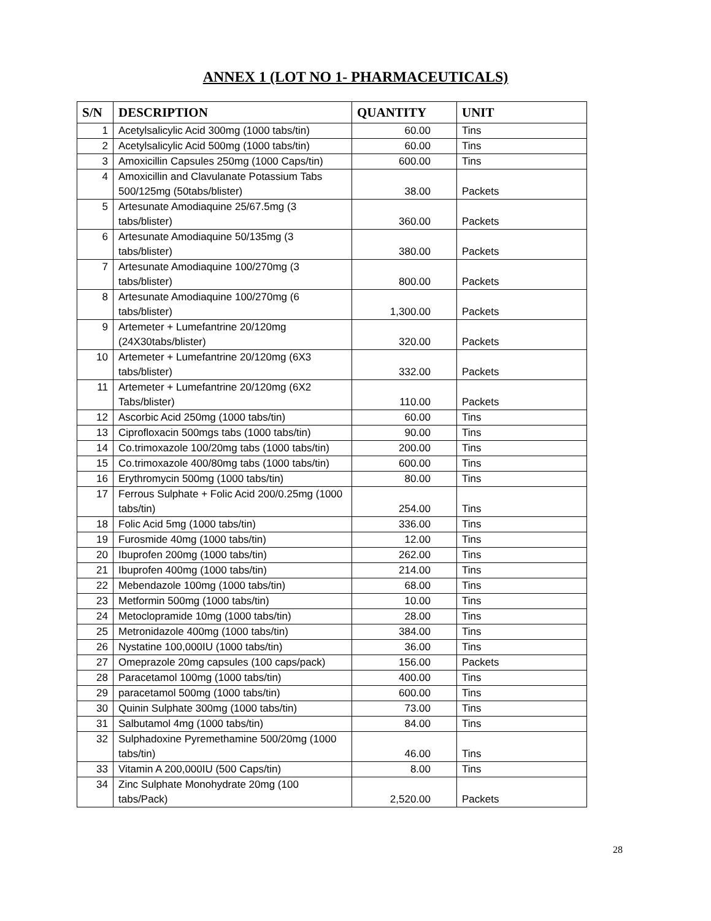ANNEX 1 (LOT NO 1- PHARMACEUTICALS)
| S/N | DESCRIPTION | QUANTITY | UNIT |
| --- | --- | --- | --- |
| 1 | Acetylsalicylic Acid 300mg (1000 tabs/tin) | 60.00 | Tins |
| 2 | Acetylsalicylic Acid 500mg (1000 tabs/tin) | 60.00 | Tins |
| 3 | Amoxicillin Capsules 250mg (1000 Caps/tin) | 600.00 | Tins |
| 4 | Amoxicillin and Clavulanate Potassium Tabs 500/125mg (50tabs/blister) | 38.00 | Packets |
| 5 | Artesunate Amodiaquine 25/67.5mg (3 tabs/blister) | 360.00 | Packets |
| 6 | Artesunate Amodiaquine 50/135mg (3 tabs/blister) | 380.00 | Packets |
| 7 | Artesunate Amodiaquine 100/270mg (3 tabs/blister) | 800.00 | Packets |
| 8 | Artesunate Amodiaquine 100/270mg (6 tabs/blister) | 1,300.00 | Packets |
| 9 | Artemeter + Lumefantrine 20/120mg (24X30tabs/blister) | 320.00 | Packets |
| 10 | Artemeter + Lumefantrine 20/120mg (6X3 tabs/blister) | 332.00 | Packets |
| 11 | Artemeter + Lumefantrine 20/120mg (6X2 Tabs/blister) | 110.00 | Packets |
| 12 | Ascorbic Acid 250mg (1000 tabs/tin) | 60.00 | Tins |
| 13 | Ciprofloxacin 500mgs tabs (1000 tabs/tin) | 90.00 | Tins |
| 14 | Co.trimoxazole 100/20mg tabs (1000 tabs/tin) | 200.00 | Tins |
| 15 | Co.trimoxazole 400/80mg tabs (1000 tabs/tin) | 600.00 | Tins |
| 16 | Erythromycin 500mg (1000 tabs/tin) | 80.00 | Tins |
| 17 | Ferrous Sulphate + Folic Acid 200/0.25mg (1000 tabs/tin) | 254.00 | Tins |
| 18 | Folic Acid 5mg (1000 tabs/tin) | 336.00 | Tins |
| 19 | Furosmide 40mg (1000 tabs/tin) | 12.00 | Tins |
| 20 | Ibuprofen 200mg (1000 tabs/tin) | 262.00 | Tins |
| 21 | Ibuprofen 400mg (1000 tabs/tin) | 214.00 | Tins |
| 22 | Mebendazole 100mg (1000 tabs/tin) | 68.00 | Tins |
| 23 | Metformin 500mg (1000 tabs/tin) | 10.00 | Tins |
| 24 | Metoclopramide 10mg (1000 tabs/tin) | 28.00 | Tins |
| 25 | Metronidazole 400mg (1000 tabs/tin) | 384.00 | Tins |
| 26 | Nystatine 100,000IU (1000 tabs/tin) | 36.00 | Tins |
| 27 | Omeprazole 20mg capsules (100 caps/pack) | 156.00 | Packets |
| 28 | Paracetamol 100mg (1000 tabs/tin) | 400.00 | Tins |
| 29 | paracetamol 500mg (1000 tabs/tin) | 600.00 | Tins |
| 30 | Quinin Sulphate 300mg (1000 tabs/tin) | 73.00 | Tins |
| 31 | Salbutamol 4mg (1000 tabs/tin) | 84.00 | Tins |
| 32 | Sulphadoxine Pyremethamine 500/20mg (1000 tabs/tin) | 46.00 | Tins |
| 33 | Vitamin A 200,000IU (500 Caps/tin) | 8.00 | Tins |
| 34 | Zinc Sulphate Monohydrate 20mg (100 tabs/Pack) | 2,520.00 | Packets |
28